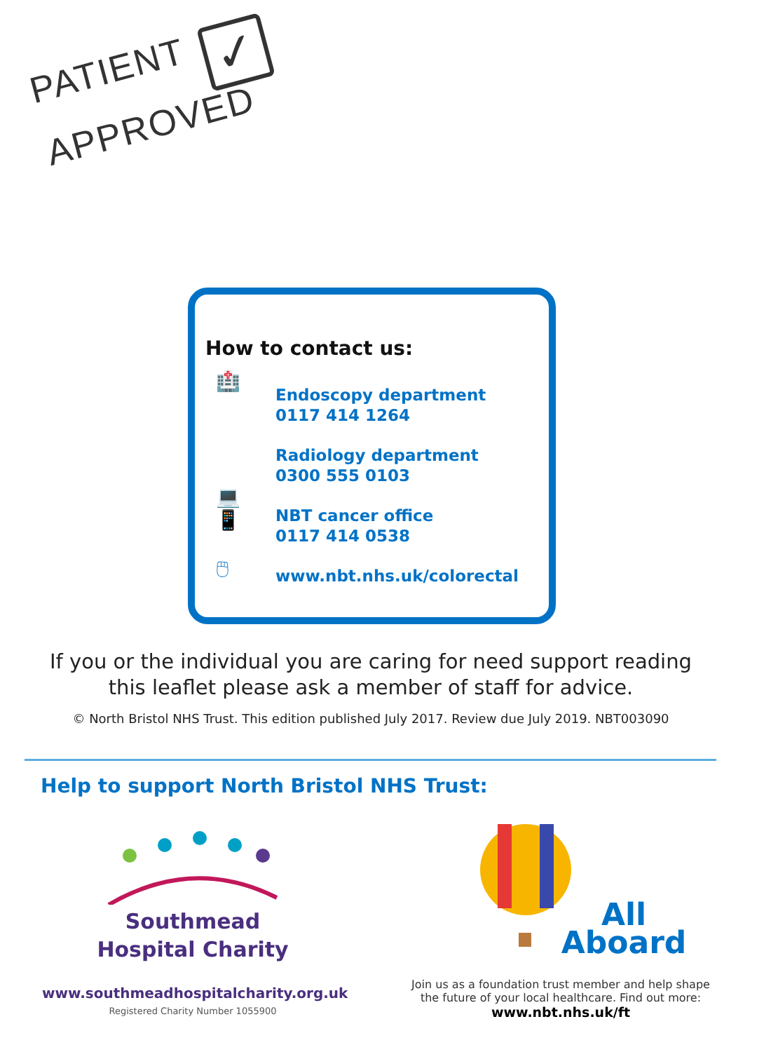PATIENT ✓
APPROVED
How to contact us:
🏥
💻
📱
🖱
Endoscopy department
0117 414 1264
Radiology department
0300 555 0103
NBT cancer office
0117 414 0538
www.nbt.nhs.uk/colorectal
If you or the individual you are caring for need support reading
this leaflet please ask a member of staff for advice.
© North Bristol NHS Trust. This edition published July 2017. Review due July 2019. NBT003090
Help to support North Bristol NHS Trust:
Southmead
Hospital Charity
www.southmeadhospitalcharity.org.uk
Registered Charity Number 1055900
All
Aboard
Join us as a foundation trust member and help shape
the future of your local healthcare. Find out more:
www.nbt.nhs.uk/ft